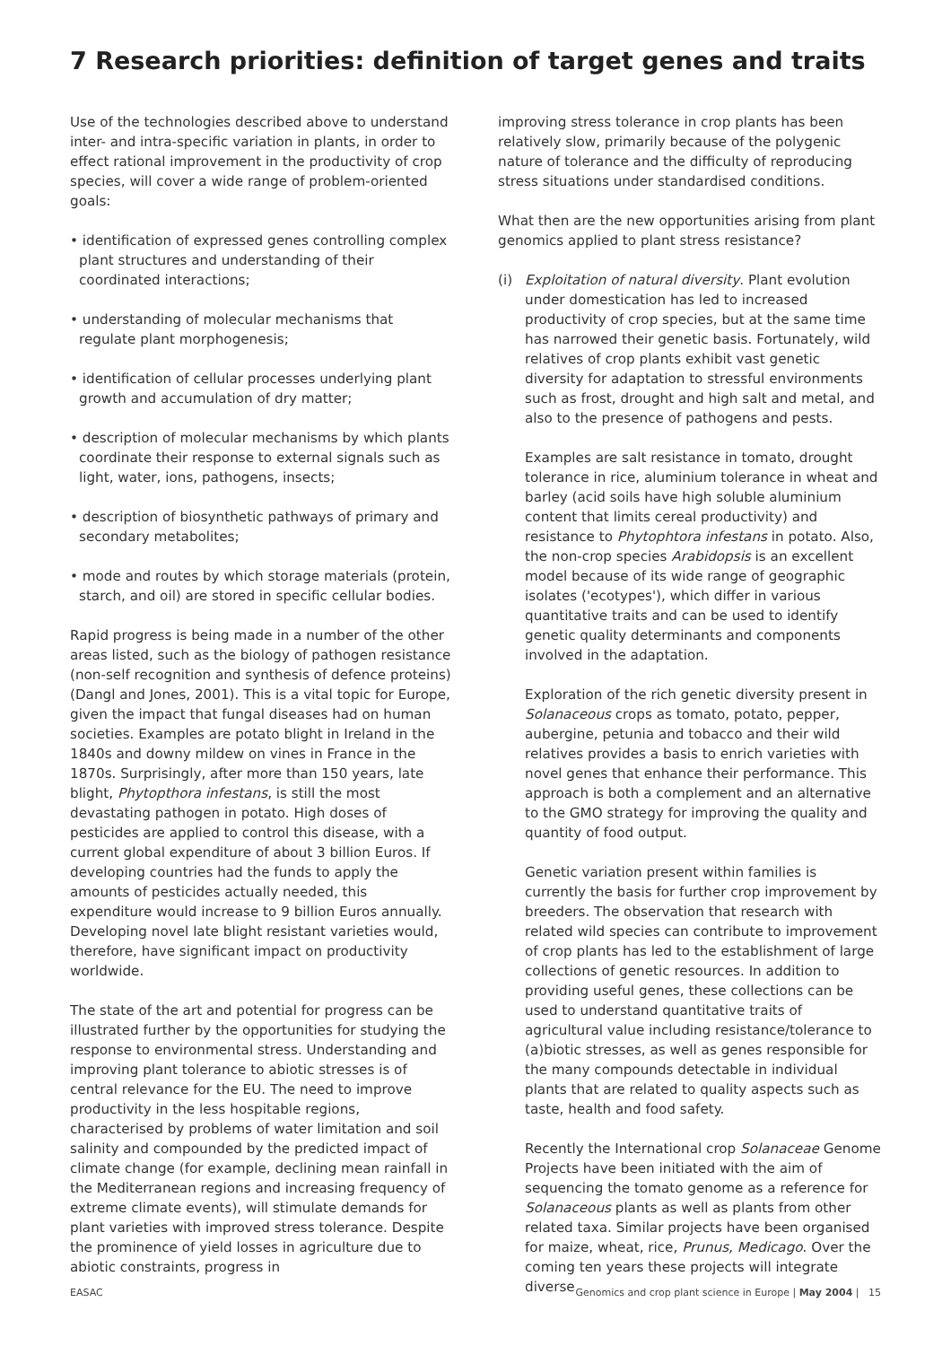7 Research priorities: definition of target genes and traits
Use of the technologies described above to understand inter- and intra-specific variation in plants, in order to effect rational improvement in the productivity of crop species, will cover a wide range of problem-oriented goals:
• identification of expressed genes controlling complex plant structures and understanding of their coordinated interactions;
• understanding of molecular mechanisms that regulate plant morphogenesis;
• identification of cellular processes underlying plant growth and accumulation of dry matter;
• description of molecular mechanisms by which plants coordinate their response to external signals such as light, water, ions, pathogens, insects;
• description of biosynthetic pathways of primary and secondary metabolites;
• mode and routes by which storage materials (protein, starch, and oil) are stored in specific cellular bodies.
Rapid progress is being made in a number of the other areas listed, such as the biology of pathogen resistance (non-self recognition and synthesis of defence proteins) (Dangl and Jones, 2001). This is a vital topic for Europe, given the impact that fungal diseases had on human societies. Examples are potato blight in Ireland in the 1840s and downy mildew on vines in France in the 1870s. Surprisingly, after more than 150 years, late blight, Phytopthora infestans, is still the most devastating pathogen in potato. High doses of pesticides are applied to control this disease, with a current global expenditure of about 3 billion Euros. If developing countries had the funds to apply the amounts of pesticides actually needed, this expenditure would increase to 9 billion Euros annually. Developing novel late blight resistant varieties would, therefore, have significant impact on productivity worldwide.
The state of the art and potential for progress can be illustrated further by the opportunities for studying the response to environmental stress. Understanding and improving plant tolerance to abiotic stresses is of central relevance for the EU. The need to improve productivity in the less hospitable regions, characterised by problems of water limitation and soil salinity and compounded by the predicted impact of climate change (for example, declining mean rainfall in the Mediterranean regions and increasing frequency of extreme climate events), will stimulate demands for plant varieties with improved stress tolerance. Despite the prominence of yield losses in agriculture due to abiotic constraints, progress in
improving stress tolerance in crop plants has been relatively slow, primarily because of the polygenic nature of tolerance and the difficulty of reproducing stress situations under standardised conditions.
What then are the new opportunities arising from plant genomics applied to plant stress resistance?
(i) Exploitation of natural diversity. Plant evolution under domestication has led to increased productivity of crop species, but at the same time has narrowed their genetic basis. Fortunately, wild relatives of crop plants exhibit vast genetic diversity for adaptation to stressful environments such as frost, drought and high salt and metal, and also to the presence of pathogens and pests.
Examples are salt resistance in tomato, drought tolerance in rice, aluminium tolerance in wheat and barley (acid soils have high soluble aluminium content that limits cereal productivity) and resistance to Phytophtora infestans in potato. Also, the non-crop species Arabidopsis is an excellent model because of its wide range of geographic isolates ('ecotypes'), which differ in various quantitative traits and can be used to identify genetic quality determinants and components involved in the adaptation.
Exploration of the rich genetic diversity present in Solanaceous crops as tomato, potato, pepper, aubergine, petunia and tobacco and their wild relatives provides a basis to enrich varieties with novel genes that enhance their performance. This approach is both a complement and an alternative to the GMO strategy for improving the quality and quantity of food output.
Genetic variation present within families is currently the basis for further crop improvement by breeders. The observation that research with related wild species can contribute to improvement of crop plants has led to the establishment of large collections of genetic resources. In addition to providing useful genes, these collections can be used to understand quantitative traits of agricultural value including resistance/tolerance to (a)biotic stresses, as well as genes responsible for the many compounds detectable in individual plants that are related to quality aspects such as taste, health and food safety.
Recently the International crop Solanaceae Genome Projects have been initiated with the aim of sequencing the tomato genome as a reference for Solanaceous plants as well as plants from other related taxa. Similar projects have been organised for maize, wheat, rice, Prunus, Medicago. Over the coming ten years these projects will integrate diverse
EASAC Genomics and crop plant science in Europe | May 2004 | 15